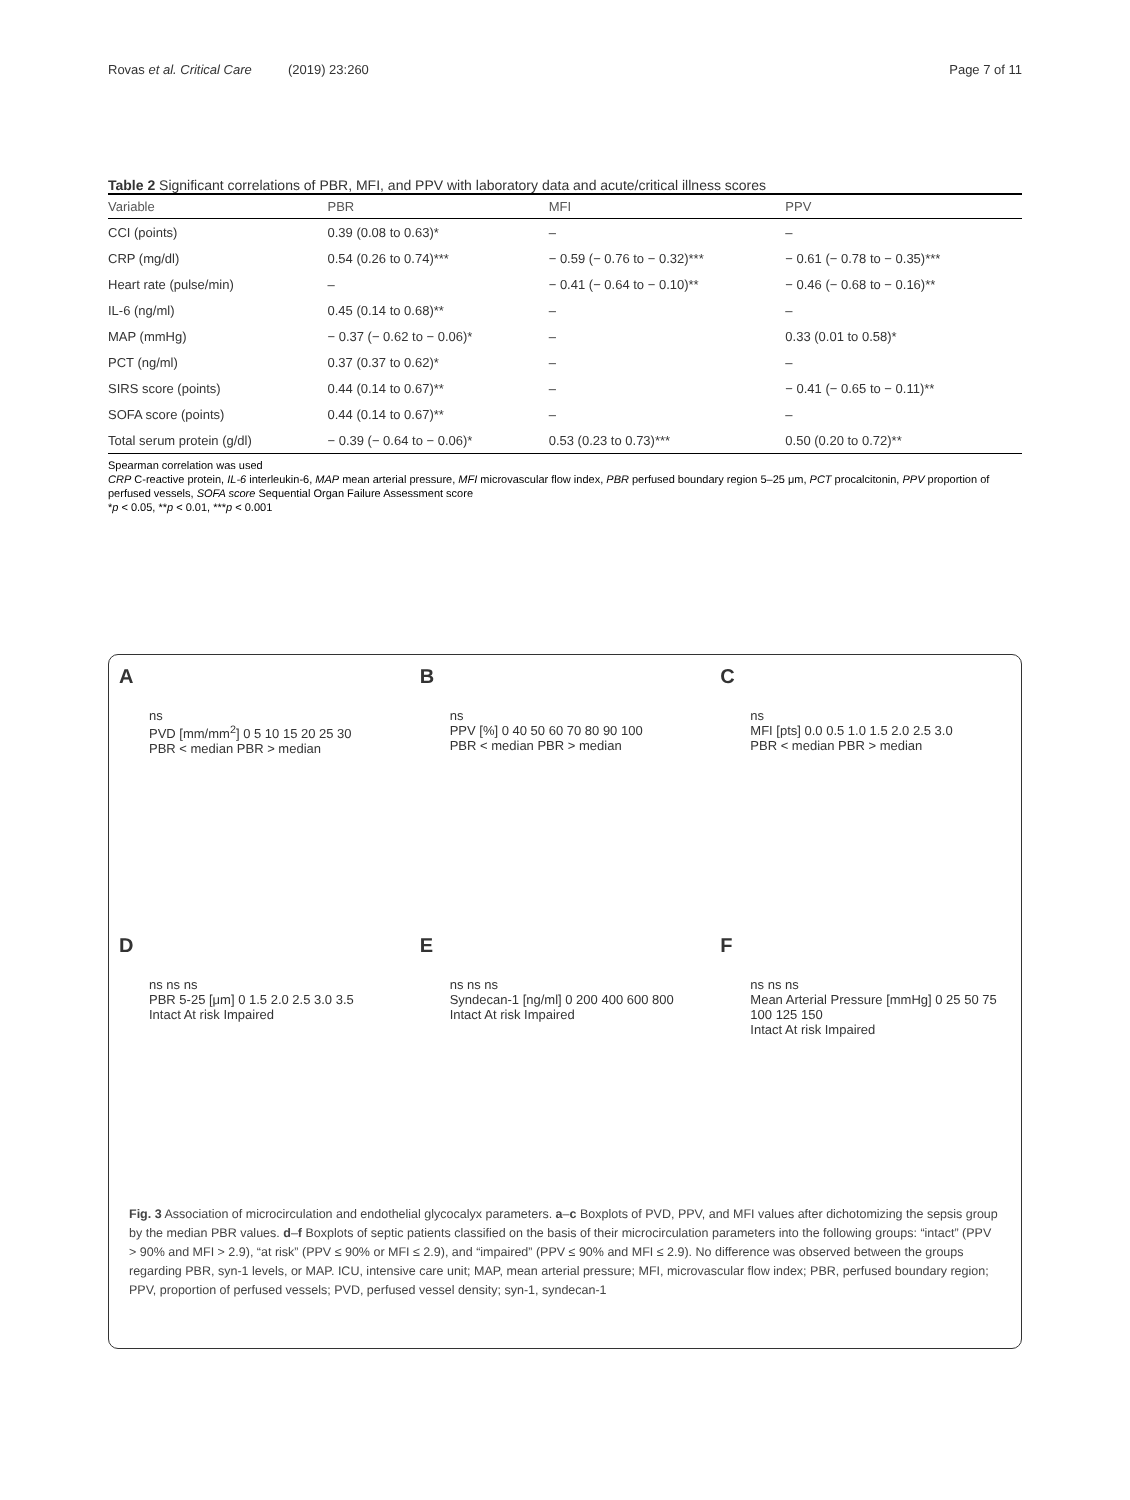Rovas et al. Critical Care (2019) 23:260 Page 7 of 11
Table 2 Significant correlations of PBR, MFI, and PPV with laboratory data and acute/critical illness scores
| Variable | PBR | MFI | PPV |
| --- | --- | --- | --- |
| CCI (points) | 0.39 (0.08 to 0.63)* | – | – |
| CRP (mg/dl) | 0.54 (0.26 to 0.74)*** | − 0.59 (− 0.76 to − 0.32)*** | − 0.61 (− 0.78 to − 0.35)*** |
| Heart rate (pulse/min) | – | − 0.41 (− 0.64 to − 0.10)** | − 0.46 (− 0.68 to − 0.16)** |
| IL-6 (ng/ml) | 0.45 (0.14 to 0.68)** | – | – |
| MAP (mmHg) | − 0.37 (− 0.62 to − 0.06)* | – | 0.33 (0.01 to 0.58)* |
| PCT (ng/ml) | 0.37 (0.37 to 0.62)* | – | – |
| SIRS score (points) | 0.44 (0.14 to 0.67)** | – | − 0.41 (− 0.65 to − 0.11)** |
| SOFA score (points) | 0.44 (0.14 to 0.67)** | – | – |
| Total serum protein (g/dl) | − 0.39 (− 0.64 to − 0.06)* | 0.53 (0.23 to 0.73)*** | 0.50 (0.20 to 0.72)** |
Spearman correlation was used
CRP C-reactive protein, IL-6 interleukin-6, MAP mean arterial pressure, MFI microvascular flow index, PBR perfused boundary region 5–25 μm, PCT procalcitonin, PPV proportion of perfused vessels, SOFA score Sequential Organ Failure Assessment score
*p < 0.05, **p < 0.01, ***p < 0.001
A
ns
PVD [mm/mm<sup>2</sup>] 0 5 10 15 20 25 30
PBR < median PBR > median
B
ns
PPV [%] 0 40 50 60 70 80 90 100
PBR < median PBR > median
C
ns
MFI [pts] 0.0 0.5 1.0 1.5 2.0 2.5 3.0
PBR < median PBR > median
D
ns ns ns
PBR 5-25 [μm] 0 1.5 2.0 2.5 3.0 3.5
Intact At risk Impaired
E
ns ns ns
Syndecan-1 [ng/ml] 0 200 400 600 800
Intact At risk Impaired
F
ns ns ns
Mean Arterial Pressure [mmHg] 0 25 50 75 100 125 150
Intact At risk Impaired
Fig. 3 Association of microcirculation and endothelial glycocalyx parameters. a–c Boxplots of PVD, PPV, and MFI values after dichotomizing the sepsis group by the median PBR values. d–f Boxplots of septic patients classified on the basis of their microcirculation parameters into the following groups: “intact” (PPV > 90% and MFI > 2.9), “at risk” (PPV ≤ 90% or MFI ≤ 2.9), and “impaired” (PPV ≤ 90% and MFI ≤ 2.9). No difference was observed between the groups regarding PBR, syn-1 levels, or MAP. ICU, intensive care unit; MAP, mean arterial pressure; MFI, microvascular flow index; PBR, perfused boundary region; PPV, proportion of perfused vessels; PVD, perfused vessel density; syn-1, syndecan-1